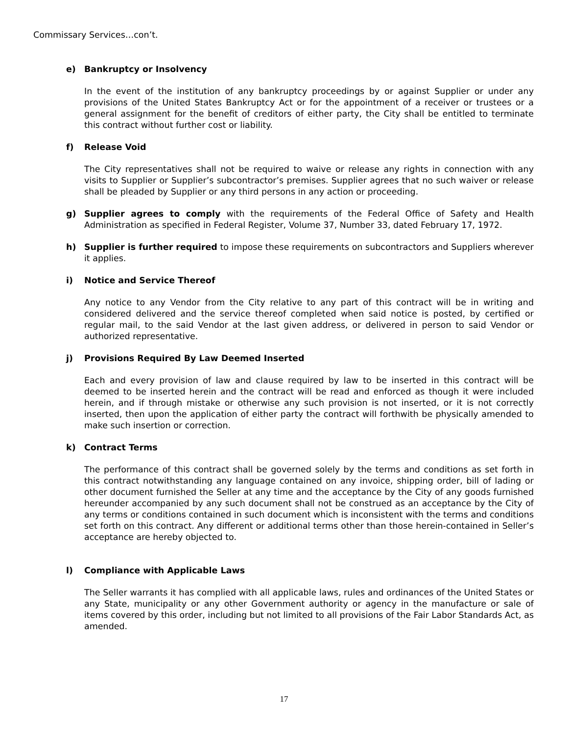Commissary Services…con’t.
e) Bankruptcy or Insolvency
In the event of the institution of any bankruptcy proceedings by or against Supplier or under any provisions of the United States Bankruptcy Act or for the appointment of a receiver or trustees or a general assignment for the benefit of creditors of either party, the City shall be entitled to terminate this contract without further cost or liability.
f) Release Void
The City representatives shall not be required to waive or release any rights in connection with any visits to Supplier or Supplier’s subcontractor’s premises. Supplier agrees that no such waiver or release shall be pleaded by Supplier or any third persons in any action or proceeding.
g) Supplier agrees to comply with the requirements of the Federal Office of Safety and Health Administration as specified in Federal Register, Volume 37, Number 33, dated February 17, 1972.
h) Supplier is further required to impose these requirements on subcontractors and Suppliers wherever it applies.
i) Notice and Service Thereof
Any notice to any Vendor from the City relative to any part of this contract will be in writing and considered delivered and the service thereof completed when said notice is posted, by certified or regular mail, to the said Vendor at the last given address, or delivered in person to said Vendor or authorized representative.
j) Provisions Required By Law Deemed Inserted
Each and every provision of law and clause required by law to be inserted in this contract will be deemed to be inserted herein and the contract will be read and enforced as though it were included herein, and if through mistake or otherwise any such provision is not inserted, or it is not correctly inserted, then upon the application of either party the contract will forthwith be physically amended to make such insertion or correction.
k) Contract Terms
The performance of this contract shall be governed solely by the terms and conditions as set forth in this contract notwithstanding any language contained on any invoice, shipping order, bill of lading or other document furnished the Seller at any time and the acceptance by the City of any goods furnished hereunder accompanied by any such document shall not be construed as an acceptance by the City of any terms or conditions contained in such document which is inconsistent with the terms and conditions set forth on this contract. Any different or additional terms other than those herein-contained in Seller’s acceptance are hereby objected to.
l) Compliance with Applicable Laws
The Seller warrants it has complied with all applicable laws, rules and ordinances of the United States or any State, municipality or any other Government authority or agency in the manufacture or sale of items covered by this order, including but not limited to all provisions of the Fair Labor Standards Act, as amended.
17